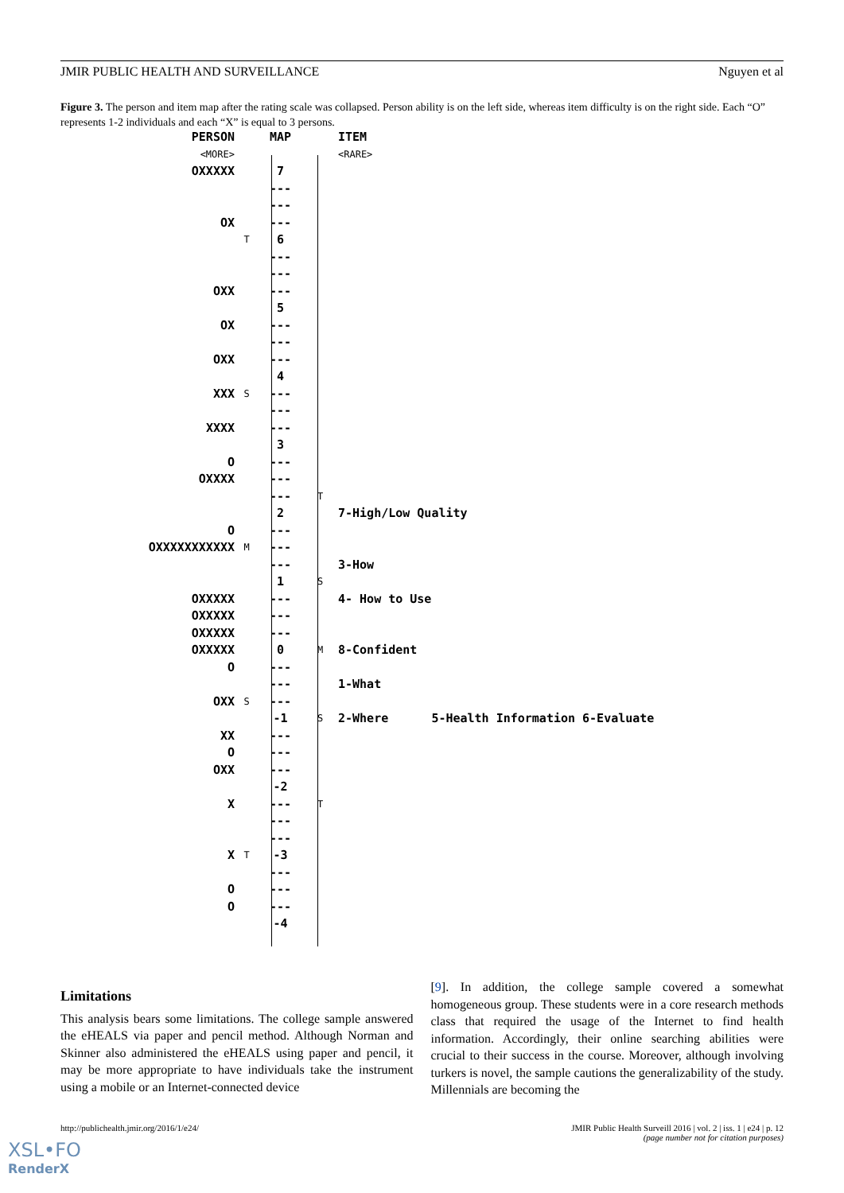JMIR PUBLIC HEALTH AND SURVEILLANCE Nguyen et al
Figure 3. The person and item map after the rating scale was collapsed. Person ability is on the left side, whereas item difficulty is on the right side. Each “O” represents 1-2 individuals and each “X” is equal to 3 persons.
PERSON MAP ITEM
<MORE> <RARE>
OXXXXX 7
---
---
OX ---
T 6
---
---
OXX ---
5
OX ---
---
OXX ---
4
XXX S ---
---
XXXX ---
3
O ---
OXXXX ---
--- T
2 7-High/Low Quality
O ---
OXXXXXXXXXXX M ---
--- 3-How
1 S
OXXXXX --- 4- How to Use
OXXXXX ---
OXXXXX ---
OXXXXX 0 M 8-Confident
O ---
--- 1-What
OXX S ---
-1 S 2-Where 5-Health Information 6-Evaluate
XX ---
O ---
OXX ---
-2
X --- T
---
---
X T -3
---
O ---
O ---
-4
Limitations
This analysis bears some limitations. The college sample answered the eHEALS via paper and pencil method. Although Norman and Skinner also administered the eHEALS using paper and pencil, it may be more appropriate to have individuals take the instrument using a mobile or an Internet-connected device
[9]. In addition, the college sample covered a somewhat homogeneous group. These students were in a core research methods class that required the usage of the Internet to find health information. Accordingly, their online searching abilities were crucial to their success in the course. Moreover, although involving turkers is novel, the sample cautions the generalizability of the study. Millennials are becoming the
http://publichealth.jmir.org/2016/1/e24/ JMIR Public Health Surveill 2016 | vol. 2 | iss. 1 | e24 | p. 12
(page number not for citation purposes)
XSL•FO
RenderX